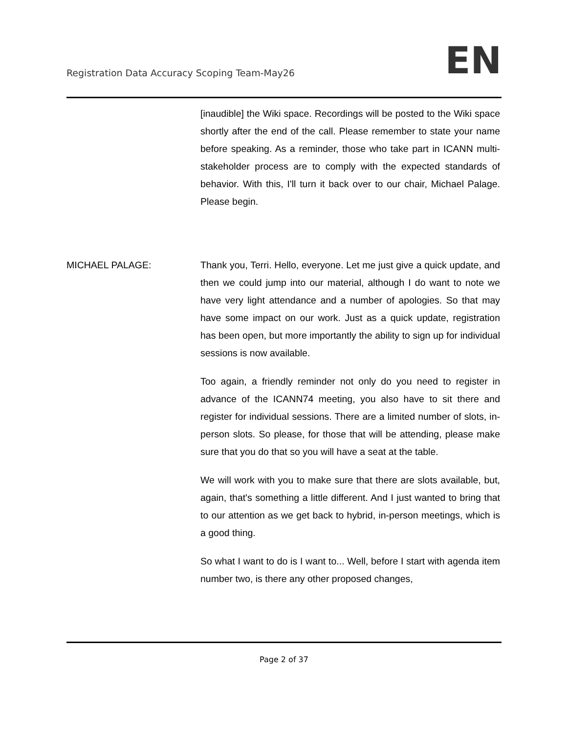Registration Data Accuracy Scoping Team-May26 EN
[inaudible] the Wiki space. Recordings will be posted to the Wiki space shortly after the end of the call. Please remember to state your name before speaking. As a reminder, those who take part in ICANN multi-stakeholder process are to comply with the expected standards of behavior. With this, I'll turn it back over to our chair, Michael Palage. Please begin.
MICHAEL PALAGE: Thank you, Terri. Hello, everyone. Let me just give a quick update, and then we could jump into our material, although I do want to note we have very light attendance and a number of apologies. So that may have some impact on our work. Just as a quick update, registration has been open, but more importantly the ability to sign up for individual sessions is now available.
Too again, a friendly reminder not only do you need to register in advance of the ICANN74 meeting, you also have to sit there and register for individual sessions. There are a limited number of slots, in-person slots. So please, for those that will be attending, please make sure that you do that so you will have a seat at the table.
We will work with you to make sure that there are slots available, but, again, that's something a little different. And I just wanted to bring that to our attention as we get back to hybrid, in-person meetings, which is a good thing.
So what I want to do is I want to... Well, before I start with agenda item number two, is there any other proposed changes,
Page 2 of 37